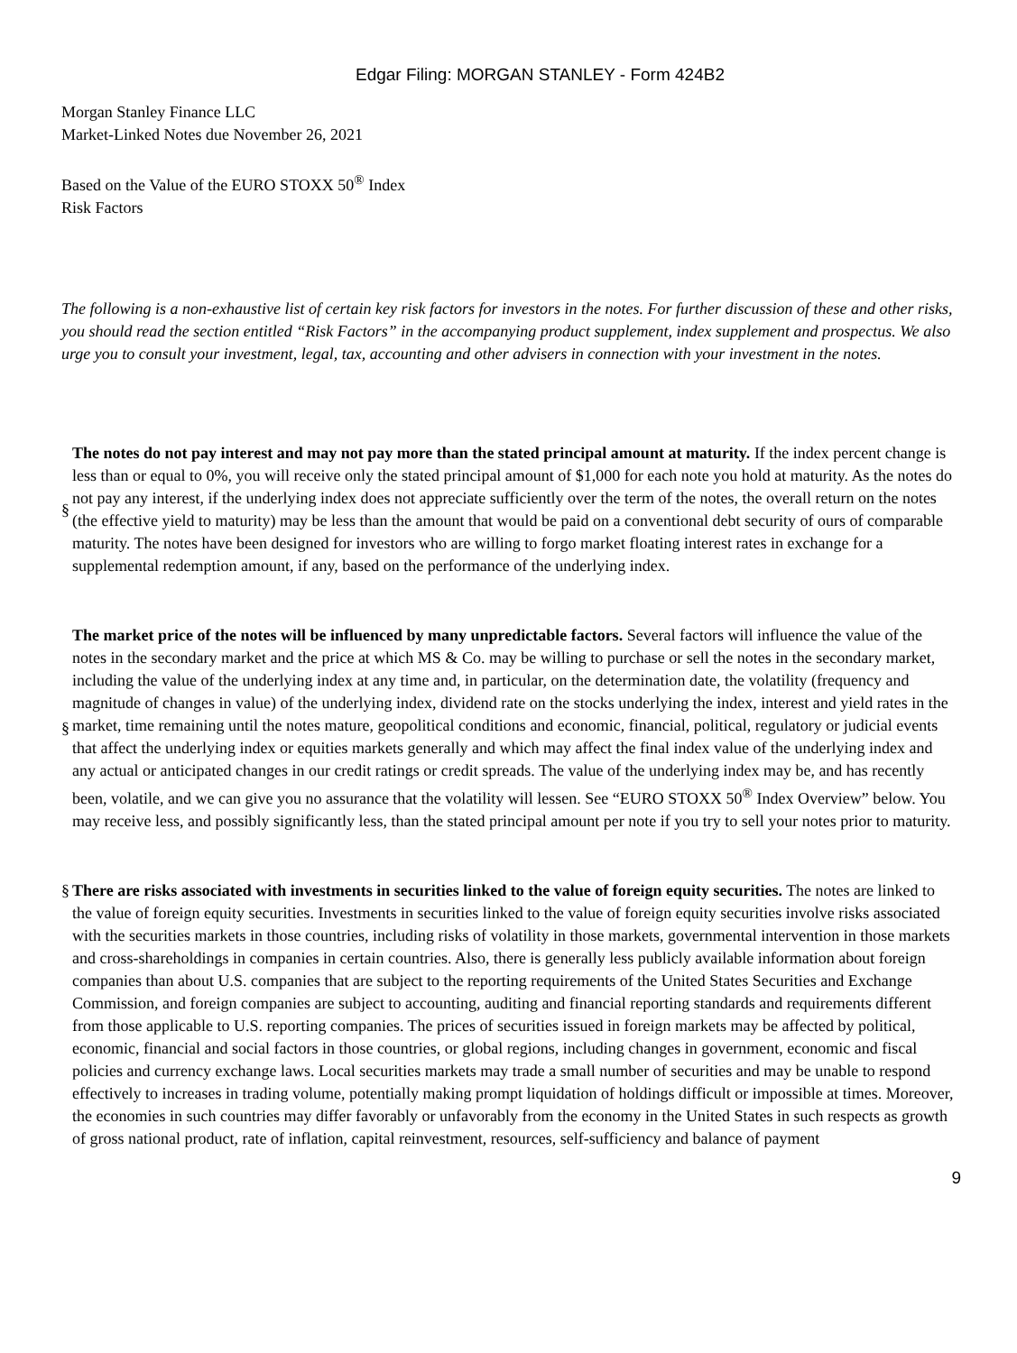Edgar Filing: MORGAN STANLEY - Form 424B2
Morgan Stanley Finance LLC
Market-Linked Notes due November 26, 2021
Based on the Value of the EURO STOXX 50<sup>®</sup> Index
Risk Factors
The following is a non-exhaustive list of certain key risk factors for investors in the notes. For further discussion of these and other risks, you should read the section entitled “Risk Factors” in the accompanying product supplement, index supplement and prospectus. We also urge you to consult your investment, legal, tax, accounting and other advisers in connection with your investment in the notes.
§
The notes do not pay interest and may not pay more than the stated principal amount at maturity. If the index percent change is less than or equal to 0%, you will receive only the stated principal amount of $1,000 for each note you hold at maturity. As the notes do not pay any interest, if the underlying index does not appreciate sufficiently over the term of the notes, the overall return on the notes (the effective yield to maturity) may be less than the amount that would be paid on a conventional debt security of ours of comparable maturity. The notes have been designed for investors who are willing to forgo market floating interest rates in exchange for a supplemental redemption amount, if any, based on the performance of the underlying index.
§
The market price of the notes will be influenced by many unpredictable factors. Several factors will influence the value of the notes in the secondary market and the price at which MS & Co. may be willing to purchase or sell the notes in the secondary market, including the value of the underlying index at any time and, in particular, on the determination date, the volatility (frequency and magnitude of changes in value) of the underlying index, dividend rate on the stocks underlying the index, interest and yield rates in the market, time remaining until the notes mature, geopolitical conditions and economic, financial, political, regulatory or judicial events that affect the underlying index or equities markets generally and which may affect the final index value of the underlying index and any actual or anticipated changes in our credit ratings or credit spreads. The value of the underlying index may be, and has recently been, volatile, and we can give you no assurance that the volatility will lessen. See “EURO STOXX 50<sup>®</sup> Index Overview” below. You may receive less, and possibly significantly less, than the stated principal amount per note if you try to sell your notes prior to maturity.
§ There are risks associated with investments in securities linked to the value of foreign equity securities. The notes are linked to the value of foreign equity securities. Investments in securities linked to the value of foreign equity securities involve risks associated with the securities markets in those countries, including risks of volatility in those markets, governmental intervention in those markets and cross-shareholdings in companies in certain countries. Also, there is generally less publicly available information about foreign companies than about U.S. companies that are subject to the reporting requirements of the United States Securities and Exchange Commission, and foreign companies are subject to accounting, auditing and financial reporting standards and requirements different from those applicable to U.S. reporting companies. The prices of securities issued in foreign markets may be affected by political, economic, financial and social factors in those countries, or global regions, including changes in government, economic and fiscal policies and currency exchange laws. Local securities markets may trade a small number of securities and may be unable to respond effectively to increases in trading volume, potentially making prompt liquidation of holdings difficult or impossible at times. Moreover, the economies in such countries may differ favorably or unfavorably from the economy in the United States in such respects as growth of gross national product, rate of inflation, capital reinvestment, resources, self-sufficiency and balance of payment
9